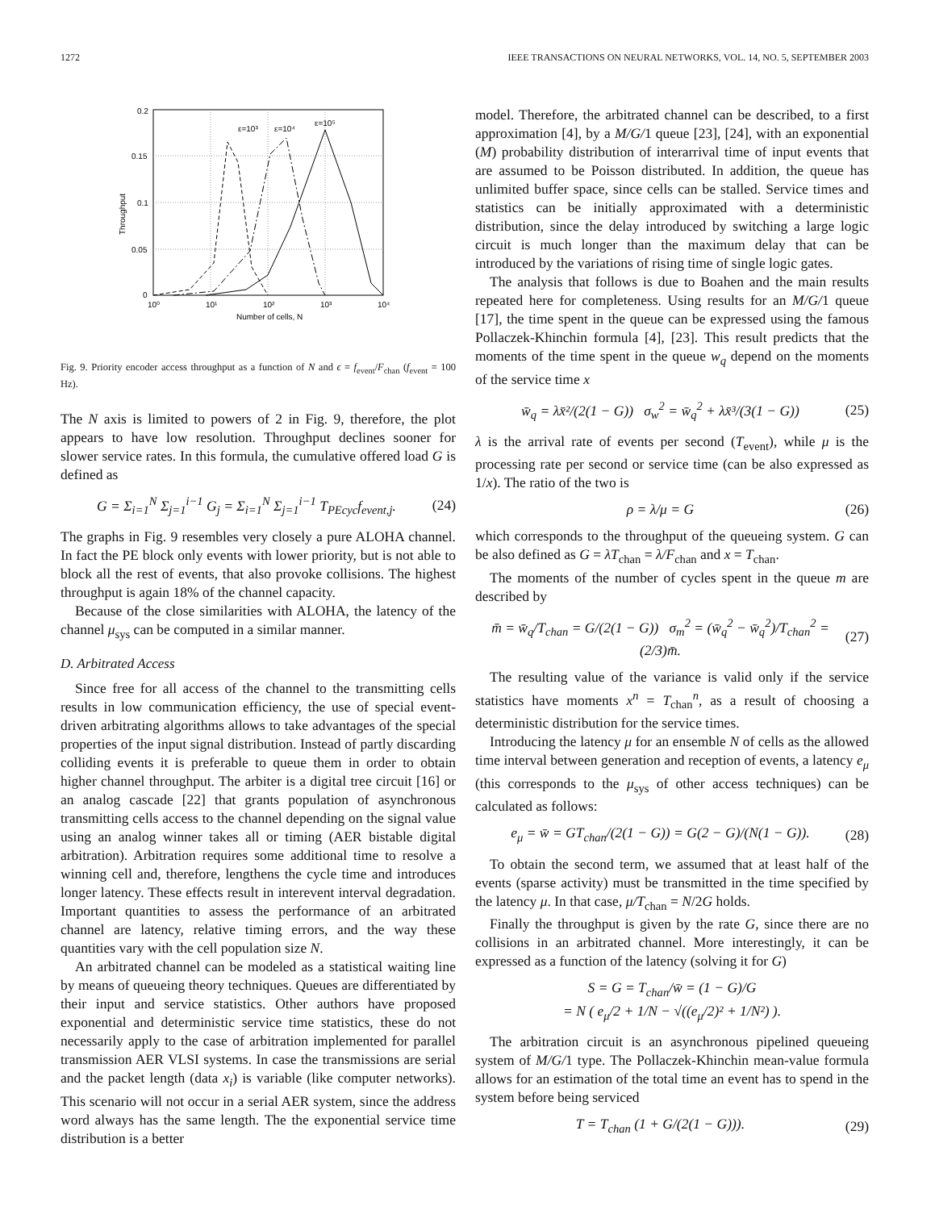1272 IEEE TRANSACTIONS ON NEURAL NETWORKS, VOL. 14, NO. 5, SEPTEMBER 2003
0.2
0.15
0.1
0.05
0
10⁰
10¹
10²
10³
10⁴
Number of cells, N
Throughput
ε=10³
ε=10⁴
ε=10⁵
Fig. 9. Priority encoder access throughput as a function of N and ϵ = f<sub>event</sub>/F<sub>chan</sub> (f<sub>event</sub> = 100 Hz).
The N axis is limited to powers of 2 in Fig. 9, therefore, the plot appears to have low resolution. Throughput declines sooner for slower service rates. In this formula, the cumulative offered load G is defined as
G = Σ<sub>i=1</sub><sup>N</sup> Σ<sub>j=1</sub><sup>i−1</sup> G<sub>j</sub> = Σ<sub>i=1</sub><sup>N</sup> Σ<sub>j=1</sub><sup>i−1</sup> T<sub>PEcyc</sub>f<sub>event,j</sub>. (24)
The graphs in Fig. 9 resembles very closely a pure ALOHA channel. In fact the PE block only events with lower priority, but is not able to block all the rest of events, that also provoke collisions. The highest throughput is again 18% of the channel capacity.
Because of the close similarities with ALOHA, the latency of the channel μ<sub>sys</sub> can be computed in a similar manner.
D. Arbitrated Access
Since free for all access of the channel to the transmitting cells results in low communication efficiency, the use of special event-driven arbitrating algorithms allows to take advantages of the special properties of the input signal distribution. Instead of partly discarding colliding events it is preferable to queue them in order to obtain higher channel throughput. The arbiter is a digital tree circuit [16] or an analog cascade [22] that grants population of asynchronous transmitting cells access to the channel depending on the signal value using an analog winner takes all or timing (AER bistable digital arbitration). Arbitration requires some additional time to resolve a winning cell and, therefore, lengthens the cycle time and introduces longer latency. These effects result in interevent interval degradation. Important quantities to assess the performance of an arbitrated channel are latency, relative timing errors, and the way these quantities vary with the cell population size N.
An arbitrated channel can be modeled as a statistical waiting line by means of queueing theory techniques. Queues are differentiated by their input and service statistics. Other authors have proposed exponential and deterministic service time statistics, these do not necessarily apply to the case of arbitration implemented for parallel transmission AER VLSI systems. In case the transmissions are serial and the packet length (data x<sub>i</sub>) is variable (like computer networks). This scenario will not occur in a serial AER system, since the address word always has the same length. The the exponential service time distribution is a better
model. Therefore, the arbitrated channel can be described, to a first approximation [4], by a M/G/1 queue [23], [24], with an exponential (M) probability distribution of interarrival time of input events that are assumed to be Poisson distributed. In addition, the queue has unlimited buffer space, since cells can be stalled. Service times and statistics can be initially approximated with a deterministic distribution, since the delay introduced by switching a large logic circuit is much longer than the maximum delay that can be introduced by the variations of rising time of single logic gates.
The analysis that follows is due to Boahen and the main results repeated here for completeness. Using results for an M/G/1 queue [17], the time spent in the queue can be expressed using the famous Pollaczek-Khinchin formula [4], [23]. This result predicts that the moments of the time spent in the queue w<sub>q</sub> depend on the moments of the service time x
w̄<sub>q</sub> = λx̄²/(2(1 − G)) σ<sub>w</sub><sup>2</sup> = w̄<sub>q</sub><sup>2</sup> + λx̄³/(3(1 − G)) (25)
λ is the arrival rate of events per second (T<sub>event</sub>), while μ is the processing rate per second or service time (can be also expressed as 1/x). The ratio of the two is
ρ = λ/μ = G (26)
which corresponds to the throughput of the queueing system. G can be also defined as G = λT<sub>chan</sub> = λ/F<sub>chan</sub> and x = T<sub>chan</sub>.
The moments of the number of cycles spent in the queue m are described by
m̄ = w̄<sub>q</sub>/T<sub>chan</sub> = G/(2(1 − G)) σ<sub>m</sub><sup>2</sup> = (w̄<sub>q</sub><sup>2</sup> − w̄<sub>q</sub><sup>2</sup>)/T<sub>chan</sub><sup>2</sup> = (2/3)m̄. (27)
The resulting value of the variance is valid only if the service statistics have moments x<sup>n</sup> = T<sub>chan</sub><sup>n</sup>, as a result of choosing a deterministic distribution for the service times.
Introducing the latency μ for an ensemble N of cells as the allowed time interval between generation and reception of events, a latency e<sub>μ</sub> (this corresponds to the μ<sub>sys</sub> of other access techniques) can be calculated as follows:
e<sub>μ</sub> = w̄ = GT<sub>chan</sub>/(2(1 − G)) = G(2 − G)/(N(1 − G)). (28)
To obtain the second term, we assumed that at least half of the events (sparse activity) must be transmitted in the time specified by the latency μ. In that case, μ/T<sub>chan</sub> = N/2G holds.
Finally the throughput is given by the rate G, since there are no collisions in an arbitrated channel. More interestingly, it can be expressed as a function of the latency (solving it for G)
S = G = T<sub>chan</sub>/w̄ = (1 − G)/G
= N ( e<sub>μ</sub>/2 + 1/N − √((e<sub>μ</sub>/2)² + 1/N²) ).
The arbitration circuit is an asynchronous pipelined queueing system of M/G/1 type. The Pollaczek-Khinchin mean-value formula allows for an estimation of the total time an event has to spend in the system before being serviced
T = T<sub>chan</sub> (1 + G/(2(1 − G))). (29)